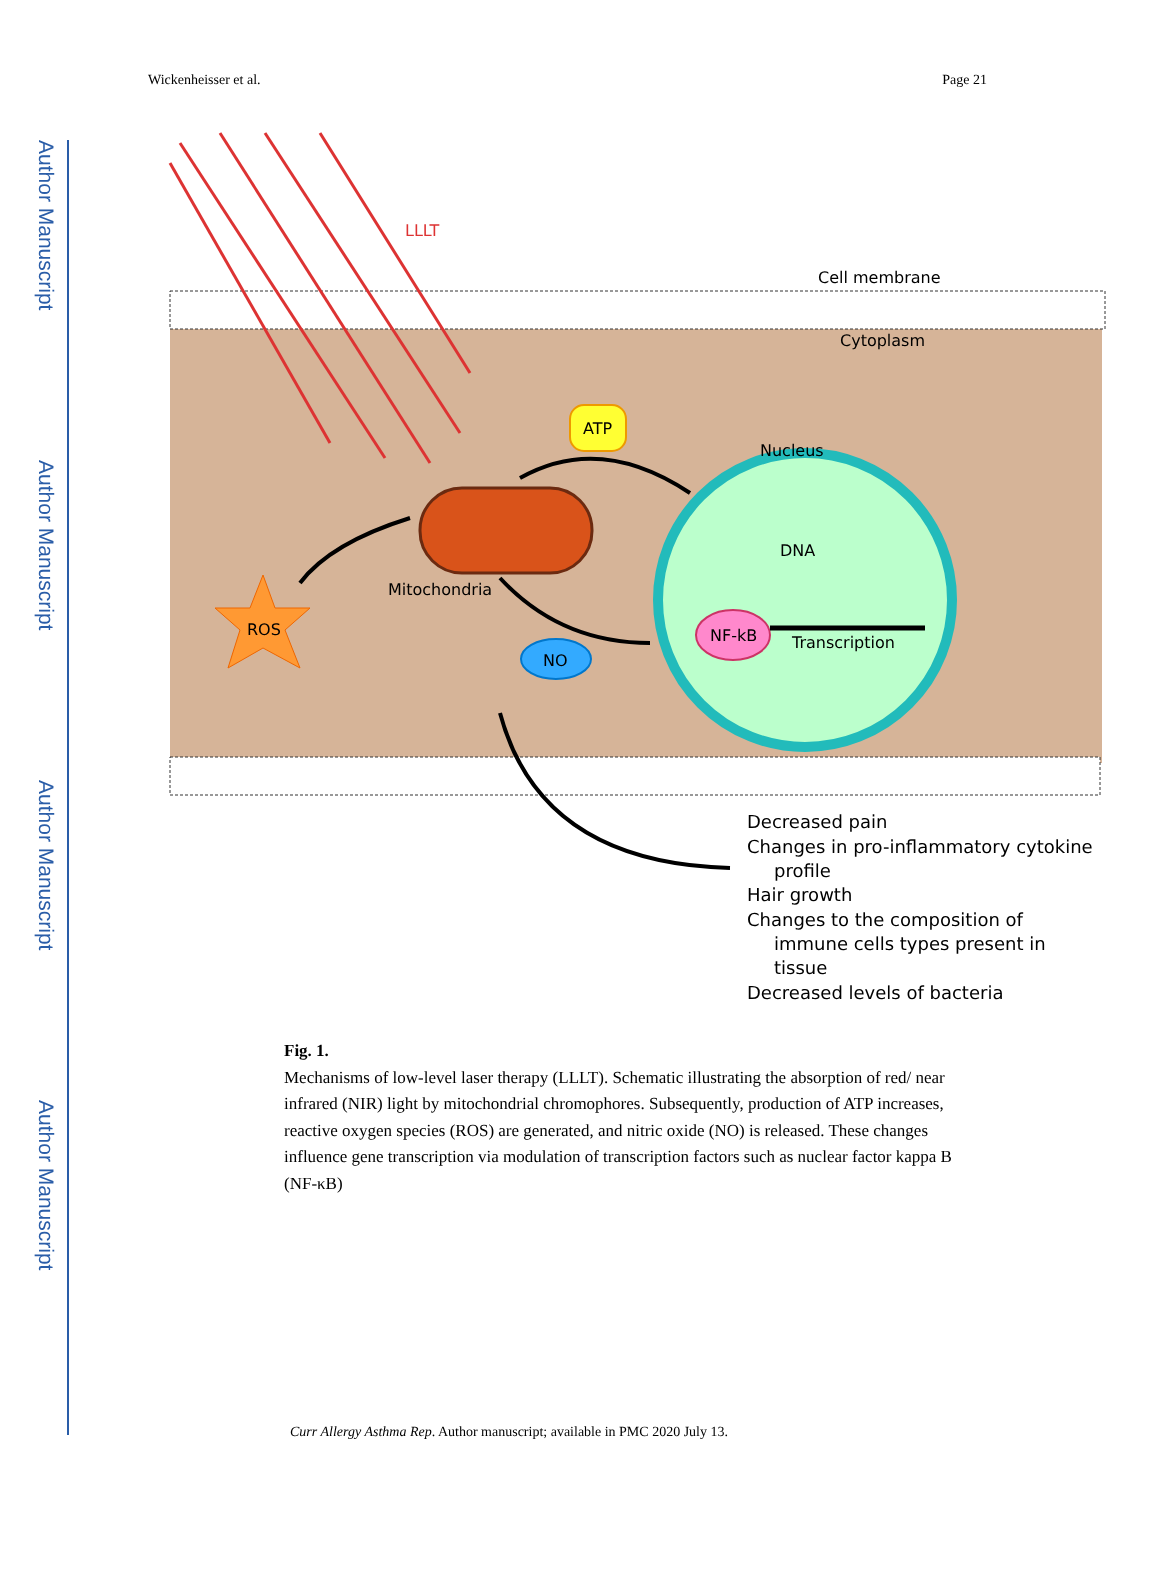Author Manuscript
Author Manuscript
Author Manuscript
Author Manuscript
Wickenheisser et al. Page 21
LLLT
Cell membrane
Cytoplasm
ATP
Mitochondria
ROS
NO
Nucleus
DNA
NF-kB
Transcription
Decreased pain
Changes in pro-inflammatory cytokine
profile
Hair growth
Changes to the composition of
immune cells types present in
tissue
Decreased levels of bacteria
Fig. 1.
Mechanisms of low-level laser therapy (LLLT). Schematic illustrating the absorption of red/ near infrared (NIR) light by mitochondrial chromophores. Subsequently, production of ATP increases, reactive oxygen species (ROS) are generated, and nitric oxide (NO) is released. These changes influence gene transcription via modulation of transcription factors such as nuclear factor kappa B (NF-κB)
Curr Allergy Asthma Rep. Author manuscript; available in PMC 2020 July 13.